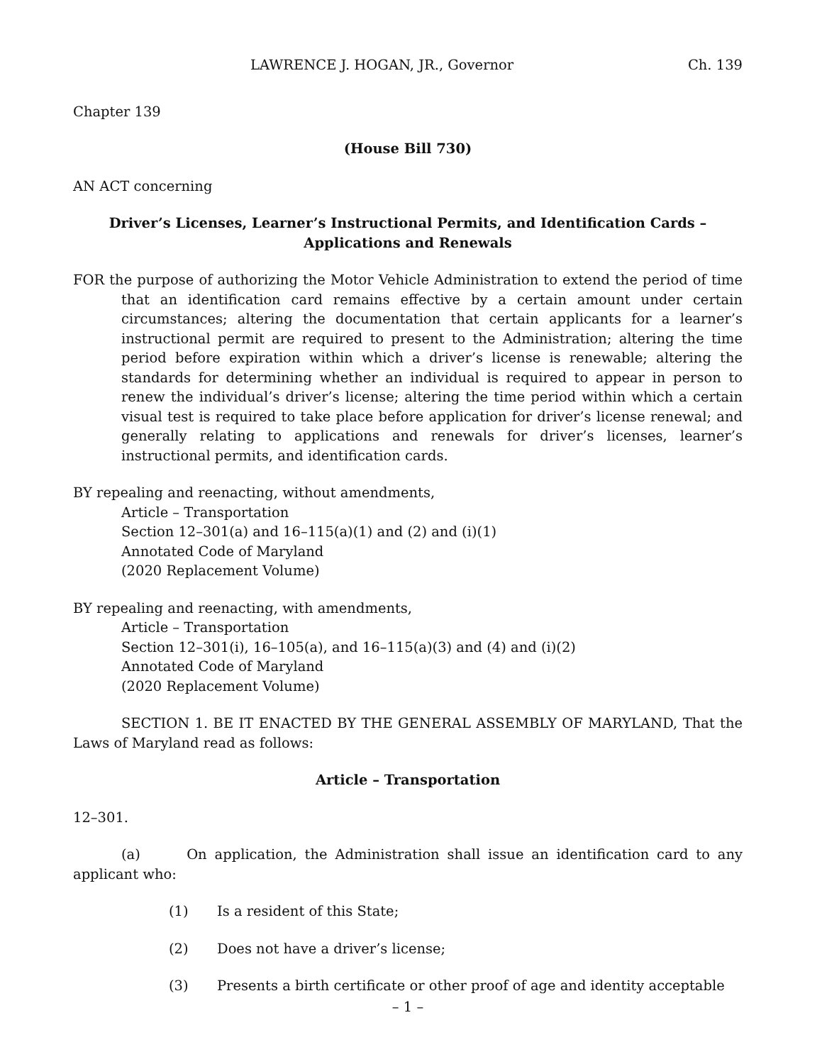LAWRENCE J. HOGAN, JR., Governor Ch. 139
Chapter 139
(House Bill 730)
AN ACT concerning
Driver’s Licenses, Learner’s Instructional Permits, and Identification Cards –
Applications and Renewals
FOR the purpose of authorizing the Motor Vehicle Administration to extend the period of time that an identification card remains effective by a certain amount under certain circumstances; altering the documentation that certain applicants for a learner’s instructional permit are required to present to the Administration; altering the time period before expiration within which a driver’s license is renewable; altering the standards for determining whether an individual is required to appear in person to renew the individual’s driver’s license; altering the time period within which a certain visual test is required to take place before application for driver’s license renewal; and generally relating to applications and renewals for driver’s licenses, learner’s instructional permits, and identification cards.
BY repealing and reenacting, without amendments,
Article – Transportation
Section 12–301(a) and 16–115(a)(1) and (2) and (i)(1)
Annotated Code of Maryland
(2020 Replacement Volume)
BY repealing and reenacting, with amendments,
Article – Transportation
Section 12–301(i), 16–105(a), and 16–115(a)(3) and (4) and (i)(2)
Annotated Code of Maryland
(2020 Replacement Volume)
SECTION 1. BE IT ENACTED BY THE GENERAL ASSEMBLY OF MARYLAND, That the Laws of Maryland read as follows:
Article – Transportation
12–301.
(a) On application, the Administration shall issue an identification card to any applicant who:
(1) Is a resident of this State;
(2) Does not have a driver’s license;
(3) Presents a birth certificate or other proof of age and identity acceptable
– 1 –